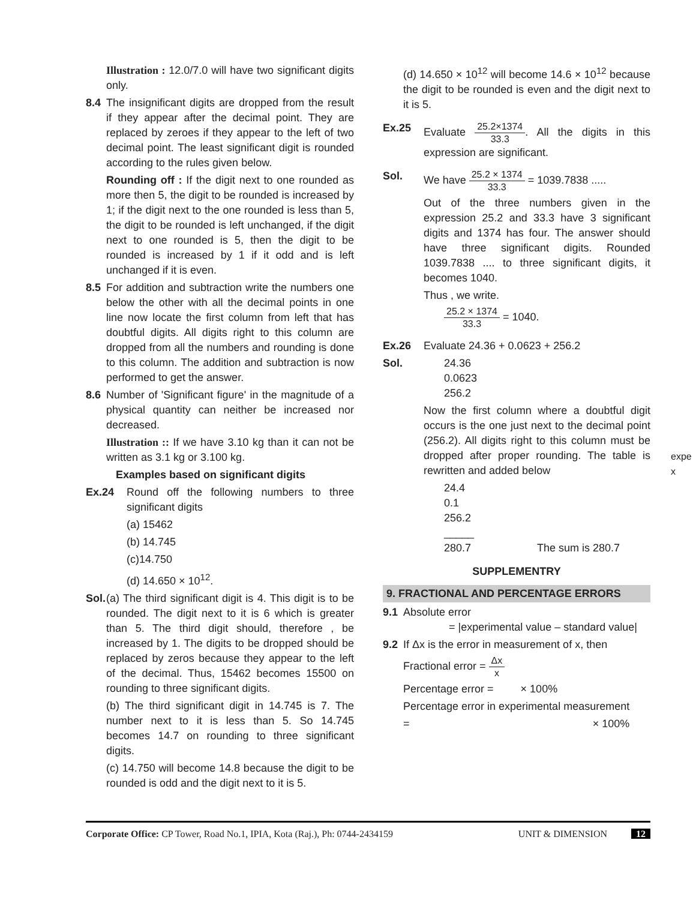Illustration : 12.0/7.0 will have two significant digits only.
8.4 The insignificant digits are dropped from the result if they appear after the decimal point. They are replaced by zeroes if they appear to the left of two decimal point. The least significant digit is rounded according to the rules given below.
Rounding off : If the digit next to one rounded as more then 5, the digit to be rounded is increased by 1; if the digit next to the one rounded is less than 5, the digit to be rounded is left unchanged, if the digit next to one rounded is 5, then the digit to be rounded is increased by 1 if it odd and is left unchanged if it is even.
8.5 For addition and subtraction write the numbers one below the other with all the decimal points in one line now locate the first column from left that has doubtful digits. All digits right to this column are dropped from all the numbers and rounding is done to this column. The addition and subtraction is now performed to get the answer.
8.6 Number of 'Significant figure' in the magnitude of a physical quantity can neither be increased nor decreased.
Illustration :: If we have 3.10 kg than it can not be written as 3.1 kg or 3.100 kg.
Examples based on significant digits
Ex.24 Round off the following numbers to three significant digits
(a) 15462
(b) 14.745
(c)14.750
(d) 14.650 × 10<sup>12</sup>.
Sol.
(a) The third significant digit is 4. This digit is to be rounded. The digit next to it is 6 which is greater than 5. The third digit should, therefore , be increased by 1. The digits to be dropped should be replaced by zeros because they appear to the left of the decimal. Thus, 15462 becomes 15500 on rounding to three significant digits.
(b) The third significant digit in 14.745 is 7. The number next to it is less than 5. So 14.745 becomes 14.7 on rounding to three significant digits.
(c) 14.750 will become 14.8 because the digit to be rounded is odd and the digit next to it is 5.
(d) 14.650 × 10<sup>12</sup> will become 14.6 × 10<sup>12</sup> because the digit to be rounded is even and the digit next to it is 5.
Ex.25 Evaluate 25.2×1374 33.3. All the digits in this expression are significant.
Sol. We have 25.2 × 1374 33.3 = 1039.7838 .....
Out of the three numbers given in the expression 25.2 and 33.3 have 3 significant digits and 1374 has four. The answer should have three significant digits. Rounded 1039.7838 .... to three significant digits, it becomes 1040.
Thus , we write.
25.2 × 1374 33.3 = 1040.
Ex.26 Evaluate 24.36 + 0.0623 + 256.2
Sol. 24.36
0.0623
256.2
Now the first column where a doubtful digit occurs is the one just next to the decimal point (256.2). All digits right to this column must be dropped after proper rounding. The table is rewritten and added below
24.4
0.1
256.2
_____
280.7 The sum is 280.7
SUPPLEMENTRY
9. FRACTIONAL AND PERCENTAGE ERRORS
9.1 Absolute error
= |experimental value – standard value|
9.2 If Δx is the error in measurement of x, then
Fractional error = Δx x
Percentage error = × 100%
Percentage error in experimental measurement
= × 100%
expe
x
Corporate Office: CP Tower, Road No.1, IPIA, Kota (Raj.), Ph: 0744-2434159 UNIT & DIMENSION 12